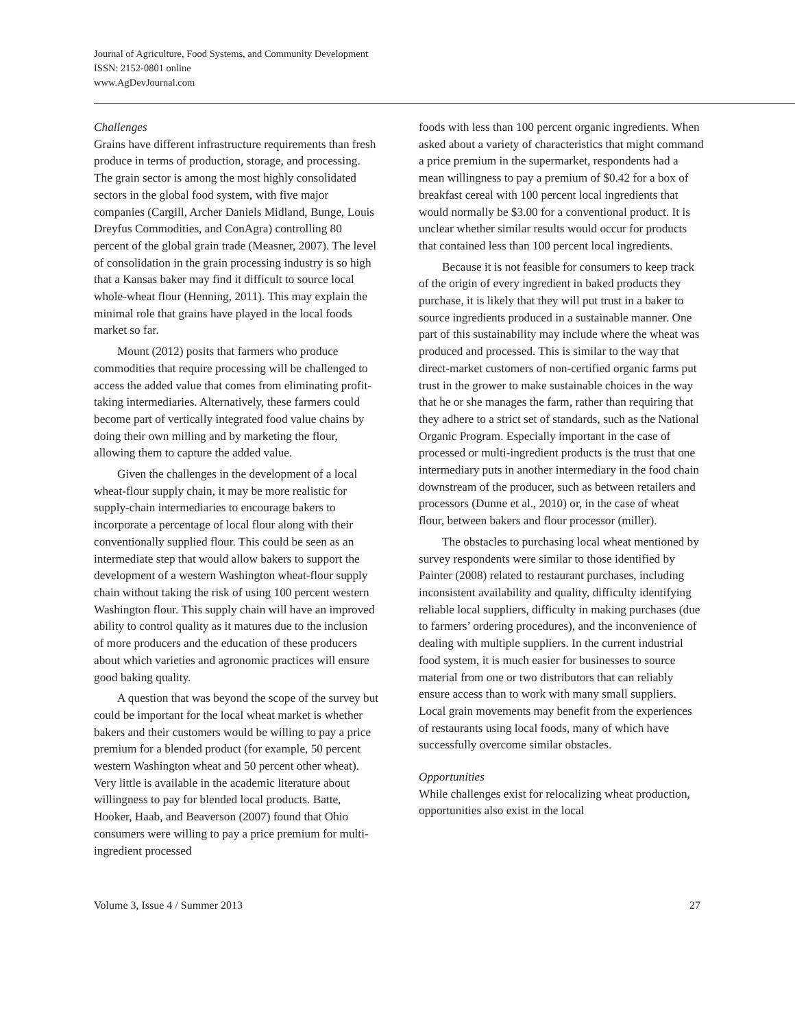Journal of Agriculture, Food Systems, and Community Development
ISSN: 2152-0801 online
www.AgDevJournal.com
Challenges
Grains have different infrastructure requirements than fresh produce in terms of production, storage, and processing. The grain sector is among the most highly consolidated sectors in the global food system, with five major companies (Cargill, Archer Daniels Midland, Bunge, Louis Dreyfus Commodities, and ConAgra) controlling 80 percent of the global grain trade (Measner, 2007). The level of consolidation in the grain processing industry is so high that a Kansas baker may find it difficult to source local whole-wheat flour (Henning, 2011). This may explain the minimal role that grains have played in the local foods market so far.
Mount (2012) posits that farmers who produce commodities that require processing will be challenged to access the added value that comes from eliminating profit-taking intermediaries. Alternatively, these farmers could become part of vertically integrated food value chains by doing their own milling and by marketing the flour, allowing them to capture the added value.
Given the challenges in the development of a local wheat-flour supply chain, it may be more realistic for supply-chain intermediaries to encourage bakers to incorporate a percentage of local flour along with their conventionally supplied flour. This could be seen as an intermediate step that would allow bakers to support the development of a western Washington wheat-flour supply chain without taking the risk of using 100 percent western Washington flour. This supply chain will have an improved ability to control quality as it matures due to the inclusion of more producers and the education of these producers about which varieties and agronomic practices will ensure good baking quality.
A question that was beyond the scope of the survey but could be important for the local wheat market is whether bakers and their customers would be willing to pay a price premium for a blended product (for example, 50 percent western Washington wheat and 50 percent other wheat). Very little is available in the academic literature about willingness to pay for blended local products. Batte, Hooker, Haab, and Beaverson (2007) found that Ohio consumers were willing to pay a price premium for multi-ingredient processed
foods with less than 100 percent organic ingredients. When asked about a variety of characteristics that might command a price premium in the supermarket, respondents had a mean willingness to pay a premium of $0.42 for a box of breakfast cereal with 100 percent local ingredients that would normally be $3.00 for a conventional product. It is unclear whether similar results would occur for products that contained less than 100 percent local ingredients.
Because it is not feasible for consumers to keep track of the origin of every ingredient in baked products they purchase, it is likely that they will put trust in a baker to source ingredients produced in a sustainable manner. One part of this sustainability may include where the wheat was produced and processed. This is similar to the way that direct-market customers of non-certified organic farms put trust in the grower to make sustainable choices in the way that he or she manages the farm, rather than requiring that they adhere to a strict set of standards, such as the National Organic Program. Especially important in the case of processed or multi-ingredient products is the trust that one intermediary puts in another intermediary in the food chain downstream of the producer, such as between retailers and processors (Dunne et al., 2010) or, in the case of wheat flour, between bakers and flour processor (miller).
The obstacles to purchasing local wheat mentioned by survey respondents were similar to those identified by Painter (2008) related to restaurant purchases, including inconsistent availability and quality, difficulty identifying reliable local suppliers, difficulty in making purchases (due to farmers’ ordering procedures), and the inconvenience of dealing with multiple suppliers. In the current industrial food system, it is much easier for businesses to source material from one or two distributors that can reliably ensure access than to work with many small suppliers. Local grain movements may benefit from the experiences of restaurants using local foods, many of which have successfully overcome similar obstacles.
Opportunities
While challenges exist for relocalizing wheat production, opportunities also exist in the local
Volume 3, Issue 4 / Summer 2013 27